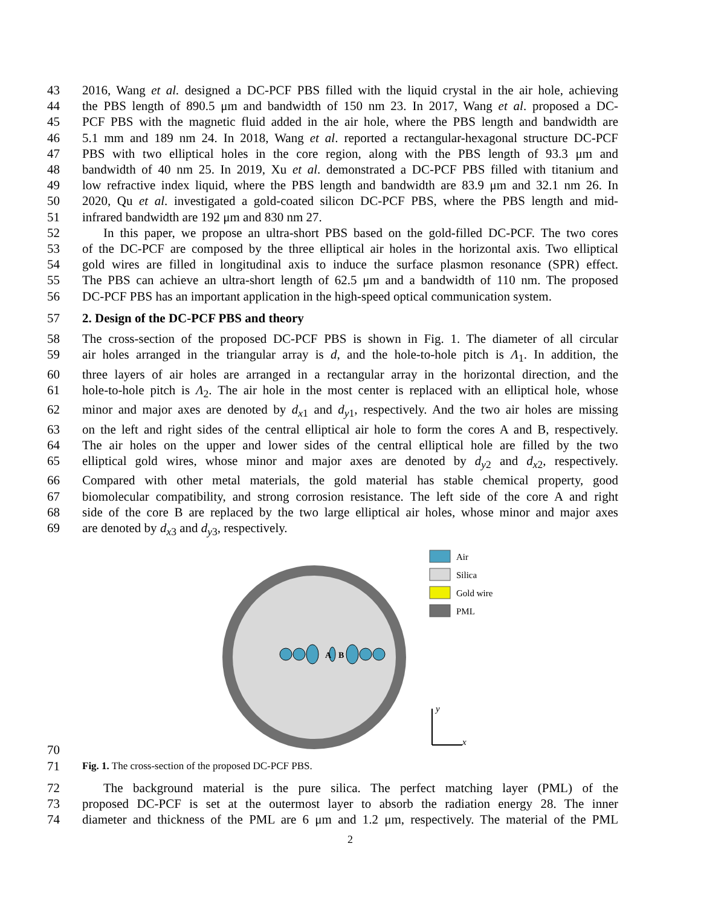43 2016, Wang et al. designed a DC-PCF PBS filled with the liquid crystal in the air hole, achieving
44 the PBS length of 890.5 μm and bandwidth of 150 nm 23. In 2017, Wang et al. proposed a DC-
45 PCF PBS with the magnetic fluid added in the air hole, where the PBS length and bandwidth are
46 5.1 mm and 189 nm 24. In 2018, Wang et al. reported a rectangular-hexagonal structure DC-PCF
47 PBS with two elliptical holes in the core region, along with the PBS length of 93.3 μm and
48 bandwidth of 40 nm 25. In 2019, Xu et al. demonstrated a DC-PCF PBS filled with titanium and
49 low refractive index liquid, where the PBS length and bandwidth are 83.9 μm and 32.1 nm 26. In
50 2020, Qu et al. investigated a gold-coated silicon DC-PCF PBS, where the PBS length and mid-
51 infrared bandwidth are 192 μm and 830 nm 27.
52 In this paper, we propose an ultra-short PBS based on the gold-filled DC-PCF. The two cores
53 of the DC-PCF are composed by the three elliptical air holes in the horizontal axis. Two elliptical
54 gold wires are filled in longitudinal axis to induce the surface plasmon resonance (SPR) effect.
55 The PBS can achieve an ultra-short length of 62.5 μm and a bandwidth of 110 nm. The proposed
56 DC-PCF PBS has an important application in the high-speed optical communication system.
57 2. Design of the DC-PCF PBS and theory
58 The cross-section of the proposed DC-PCF PBS is shown in Fig. 1. The diameter of all circular
59 air holes arranged in the triangular array is d, and the hole-to-hole pitch is Λ<sub>1</sub>. In addition, the
60 three layers of air holes are arranged in a rectangular array in the horizontal direction, and the
61 hole-to-hole pitch is Λ<sub>2</sub>. The air hole in the most center is replaced with an elliptical hole, whose
62 minor and major axes are denoted by d<sub>x1</sub> and d<sub>y1</sub>, respectively. And the two air holes are missing
63 on the left and right sides of the central elliptical air hole to form the cores A and B, respectively.
64 The air holes on the upper and lower sides of the central elliptical hole are filled by the two
65 elliptical gold wires, whose minor and major axes are denoted by d<sub>y2</sub> and d<sub>x2</sub>, respectively.
66 Compared with other metal materials, the gold material has stable chemical property, good
67 biomolecular compatibility, and strong corrosion resistance. The left side of the core A and right
68 side of the core B are replaced by the two large elliptical air holes, whose minor and major axes
69 are denoted by d<sub>x3</sub> and d<sub>y3</sub>, respectively.
70
A
B
Air
Silica
Gold wire
PML
y
x
71 Fig. 1. The cross-section of the proposed DC-PCF PBS.
72 The background material is the pure silica. The perfect matching layer (PML) of the
73 proposed DC-PCF is set at the outermost layer to absorb the radiation energy 28. The inner
74 diameter and thickness of the PML are 6 μm and 1.2 μm, respectively. The material of the PML
2